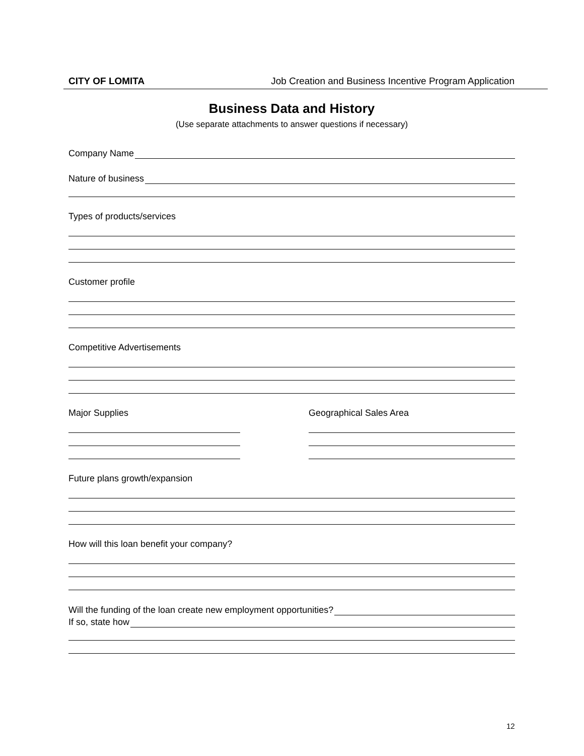CITY OF LOMITA Job Creation and Business Incentive Program Application
Business Data and History
(Use separate attachments to answer questions if necessary)
Company Name
Nature of business
Types of products/services
Customer profile
Competitive Advertisements
Major Supplies Geographical Sales Area
Future plans growth/expansion
How will this loan benefit your company?
Will the funding of the loan create new employment opportunities?
If so, state how
12